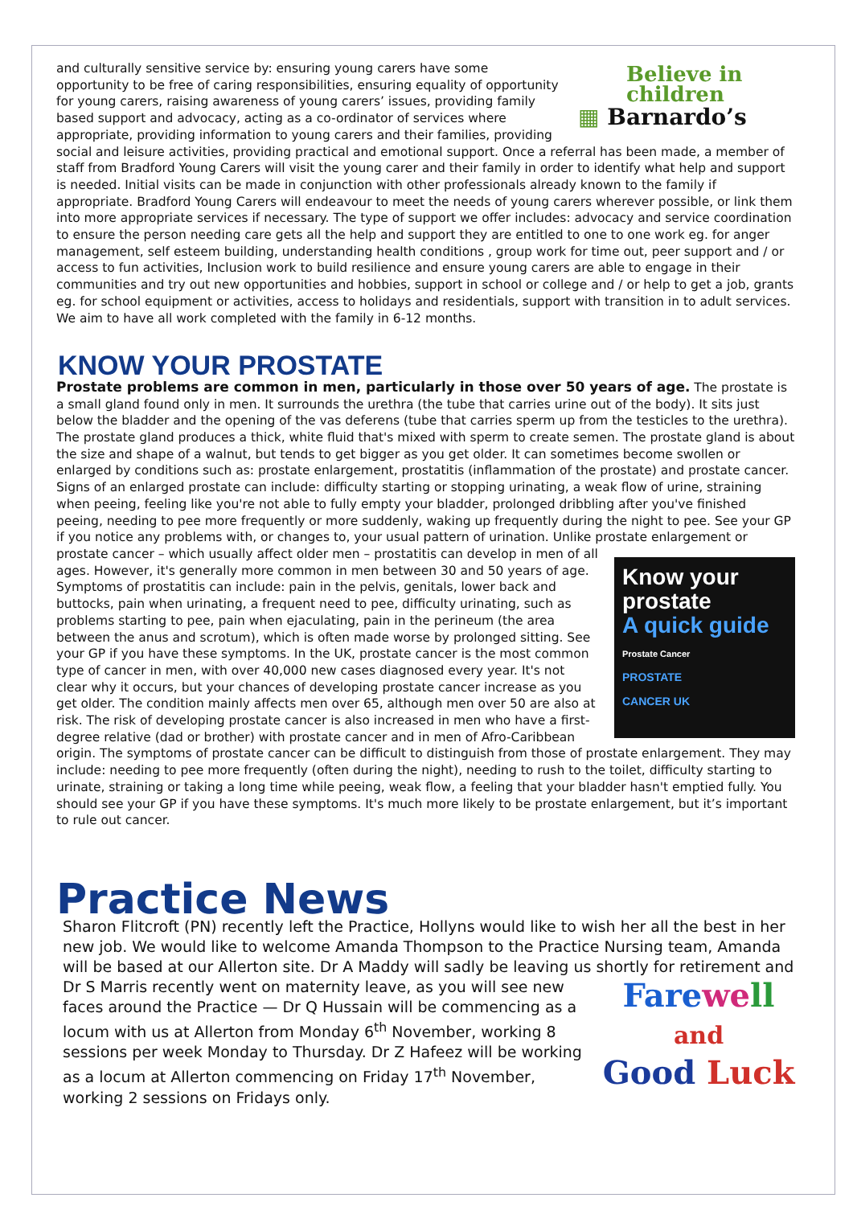Believe in
children
▦ Barnardo’s
and culturally sensitive service by: ensuring young carers have some opportunity to be free of caring responsibilities, ensuring equality of opportunity for young carers, raising awareness of young carers’ issues, providing family based support and advocacy, acting as a co-ordinator of services where appropriate, providing information to young carers and their families, providing social and leisure activities, providing practical and emotional support. Once a referral has been made, a member of staff from Bradford Young Carers will visit the young carer and their family in order to identify what help and support is needed. Initial visits can be made in conjunction with other professionals already known to the family if appropriate. Bradford Young Carers will endeavour to meet the needs of young carers wherever possible, or link them into more appropriate services if necessary. The type of support we offer includes: advocacy and service coordination to ensure the person needing care gets all the help and support they are entitled to one to one work eg. for anger management, self esteem building, understanding health conditions , group work for time out, peer support and / or access to fun activities, Inclusion work to build resilience and ensure young carers are able to engage in their communities and try out new opportunities and hobbies, support in school or college and / or help to get a job, grants eg. for school equipment or activities, access to holidays and residentials, support with transition in to adult services. We aim to have all work completed with the family in 6-12 months.
KNOW YOUR PROSTATE
Prostate problems are common in men, particularly in those over 50 years of age. The prostate is a small gland found only in men. It surrounds the urethra (the tube that carries urine out of the body). It sits just below the bladder and the opening of the vas deferens (tube that carries sperm up from the testicles to the urethra). The prostate gland produces a thick, white fluid that's mixed with sperm to create semen. The prostate gland is about the size and shape of a walnut, but tends to get bigger as you get older. It can sometimes become swollen or enlarged by conditions such as: prostate enlargement, prostatitis (inflammation of the prostate) and prostate cancer. Signs of an enlarged prostate can include: difficulty starting or stopping urinating, a weak flow of urine, straining when peeing, feeling like you're not able to fully empty your bladder, prolonged dribbling after you've finished peeing, needing to pee more frequently or more suddenly, waking up frequently during the night to pee. See your GP if you notice any problems with, or changes to, your usual pattern of urination. Unlike prostate enlargement or prostate cancer – which usually affect older men – prostatitis
Know your prostate
A quick guide
Prostate Cancer
PROSTATE
CANCER UK
can develop in men of all ages. However, it's generally more common in men between 30 and 50 years of age. Symptoms of prostatitis can include: pain in the pelvis, genitals, lower back and buttocks, pain when urinating, a frequent need to pee, difficulty urinating, such as problems starting to pee, pain when ejaculating, pain in the perineum (the area between the anus and scrotum), which is often made worse by prolonged sitting. See your GP if you have these symptoms. In the UK, prostate cancer is the most common type of cancer in men, with over 40,000 new cases diagnosed every year. It's not clear why it occurs, but your chances of developing prostate cancer increase as you get older. The condition mainly affects men over 65, although men over 50 are also at risk. The risk of developing prostate cancer is also increased in men who have a first-degree relative (dad or brother) with prostate cancer and in men of Afro-Caribbean origin. The symptoms of prostate cancer can be difficult to distinguish from those of prostate enlargement. They may include: needing to pee more frequently (often during the night), needing to rush to the toilet, difficulty starting to urinate, straining or taking a long time while peeing, weak flow, a feeling that your bladder hasn't emptied fully. You should see your GP if you have these symptoms. It's much more likely to be prostate enlargement, but it’s important to rule out cancer.
Practice News
Sharon Flitcroft (PN) recently left the Practice, Hollyns would like to wish her all the best in her new job. We would like to welcome Amanda Thompson to the Practice Nursing team, Amanda will be based at our Allerton site. Dr A Maddy will sadly be leaving us shortly for retirement and Dr S Marris recently went on maternity leave, as you
Fare we ll
and
Good Luck
will see new faces around the Practice — Dr Q Hussain will be commencing as a locum with us at Allerton from Monday 6<sup>th</sup> November, working 8 sessions per week Monday to Thursday. Dr Z Hafeez will be working as a locum at Allerton commencing on Friday 17<sup>th</sup> November, working 2 sessions on Fridays only.